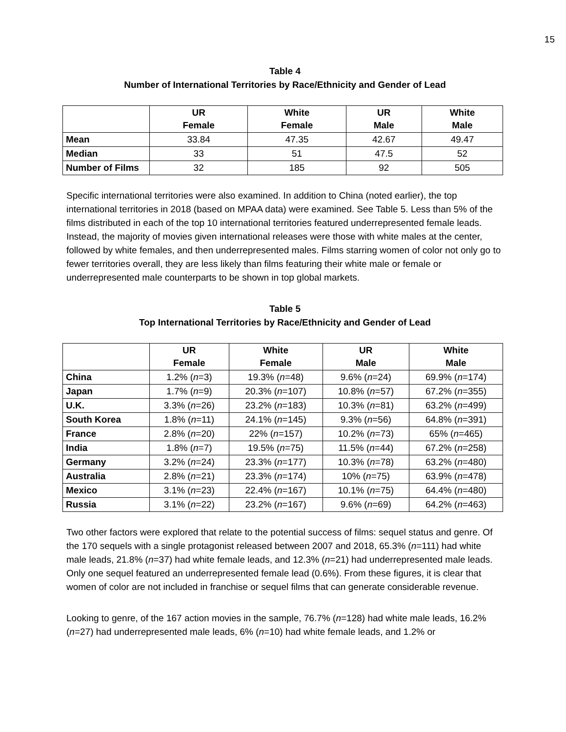15
Table 4
Number of International Territories by Race/Ethnicity and Gender of Lead
| | UR Female | White Female | UR Male | White Male |
| --- | --- | --- | --- | --- |
| Mean | 33.84 | 47.35 | 42.67 | 49.47 |
| Median | 33 | 51 | 47.5 | 52 |
| Number of Films | 32 | 185 | 92 | 505 |
Specific international territories were also examined. In addition to China (noted earlier), the top international territories in 2018 (based on MPAA data) were examined. See Table 5. Less than 5% of the films distributed in each of the top 10 international territories featured underrepresented female leads. Instead, the majority of movies given international releases were those with white males at the center, followed by white females, and then underrepresented males. Films starring women of color not only go to fewer territories overall, they are less likely than films featuring their white male or female or underrepresented male counterparts to be shown in top global markets.
Table 5
Top International Territories by Race/Ethnicity and Gender of Lead
| | UR Female | White Female | UR Male | White Male |
| --- | --- | --- | --- | --- |
| China | 1.2% ( n =3) | 19.3% ( n =48) | 9.6% ( n =24) | 69.9% ( n =174) |
| Japan | 1.7% ( n =9) | 20.3% ( n =107) | 10.8% ( n =57) | 67.2% ( n =355) |
| U.K. | 3.3% ( n =26) | 23.2% ( n =183) | 10.3% ( n =81) | 63.2% ( n =499) |
| South Korea | 1.8% ( n =11) | 24.1% ( n =145) | 9.3% ( n =56) | 64.8% ( n =391) |
| France | 2.8% ( n =20) | 22% ( n =157) | 10.2% ( n =73) | 65% ( n =465) |
| India | 1.8% ( n =7) | 19.5% ( n =75) | 11.5% ( n =44) | 67.2% ( n =258) |
| Germany | 3.2% ( n =24) | 23.3% ( n =177) | 10.3% ( n =78) | 63.2% ( n =480) |
| Australia | 2.8% ( n =21) | 23.3% ( n =174) | 10% ( n =75) | 63.9% ( n =478) |
| Mexico | 3.1% ( n =23) | 22.4% ( n =167) | 10.1% ( n =75) | 64.4% ( n =480) |
| Russia | 3.1% ( n =22) | 23.2% ( n =167) | 9.6% ( n =69) | 64.2% ( n =463) |
Two other factors were explored that relate to the potential success of films: sequel status and genre. Of the 170 sequels with a single protagonist released between 2007 and 2018, 65.3% (n=111) had white male leads, 21.8% (n=37) had white female leads, and 12.3% (n=21) had underrepresented male leads. Only one sequel featured an underrepresented female lead (0.6%). From these figures, it is clear that women of color are not included in franchise or sequel films that can generate considerable revenue.
Looking to genre, of the 167 action movies in the sample, 76.7% (n=128) had white male leads, 16.2% (n=27) had underrepresented male leads, 6% (n=10) had white female leads, and 1.2% or